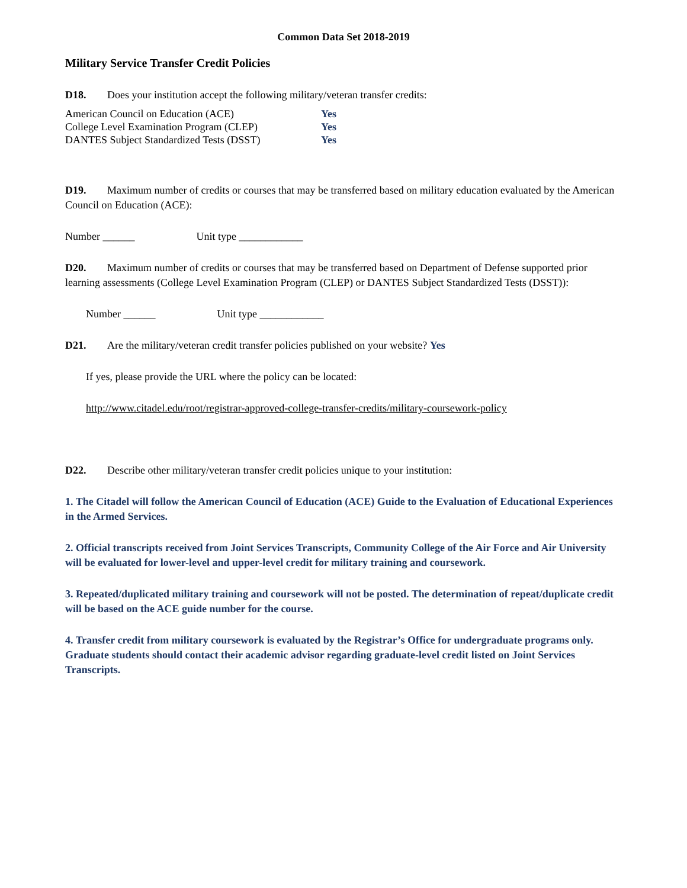Common Data Set 2018-2019
Military Service Transfer Credit Policies
D18. Does your institution accept the following military/veteran transfer credits:
| American Council on Education (ACE) | Yes |
| College Level Examination Program (CLEP) | Yes |
| DANTES Subject Standardized Tests (DSST) | Yes |
D19. Maximum number of credits or courses that may be transferred based on military education evaluated by the American Council on Education (ACE):
Number ______ Unit type ____________
D20. Maximum number of credits or courses that may be transferred based on Department of Defense supported prior learning assessments (College Level Examination Program (CLEP) or DANTES Subject Standardized Tests (DSST)):
Number ______ Unit type ____________
D21. Are the military/veteran credit transfer policies published on your website? Yes
If yes, please provide the URL where the policy can be located:
http://www.citadel.edu/root/registrar-approved-college-transfer-credits/military-coursework-policy
D22. Describe other military/veteran transfer credit policies unique to your institution:
1. The Citadel will follow the American Council of Education (ACE) Guide to the Evaluation of Educational Experiences in the Armed Services.
2. Official transcripts received from Joint Services Transcripts, Community College of the Air Force and Air University will be evaluated for lower-level and upper-level credit for military training and coursework.
3. Repeated/duplicated military training and coursework will not be posted. The determination of repeat/duplicate credit will be based on the ACE guide number for the course.
4. Transfer credit from military coursework is evaluated by the Registrar’s Office for undergraduate programs only. Graduate students should contact their academic advisor regarding graduate-level credit listed on Joint Services Transcripts.